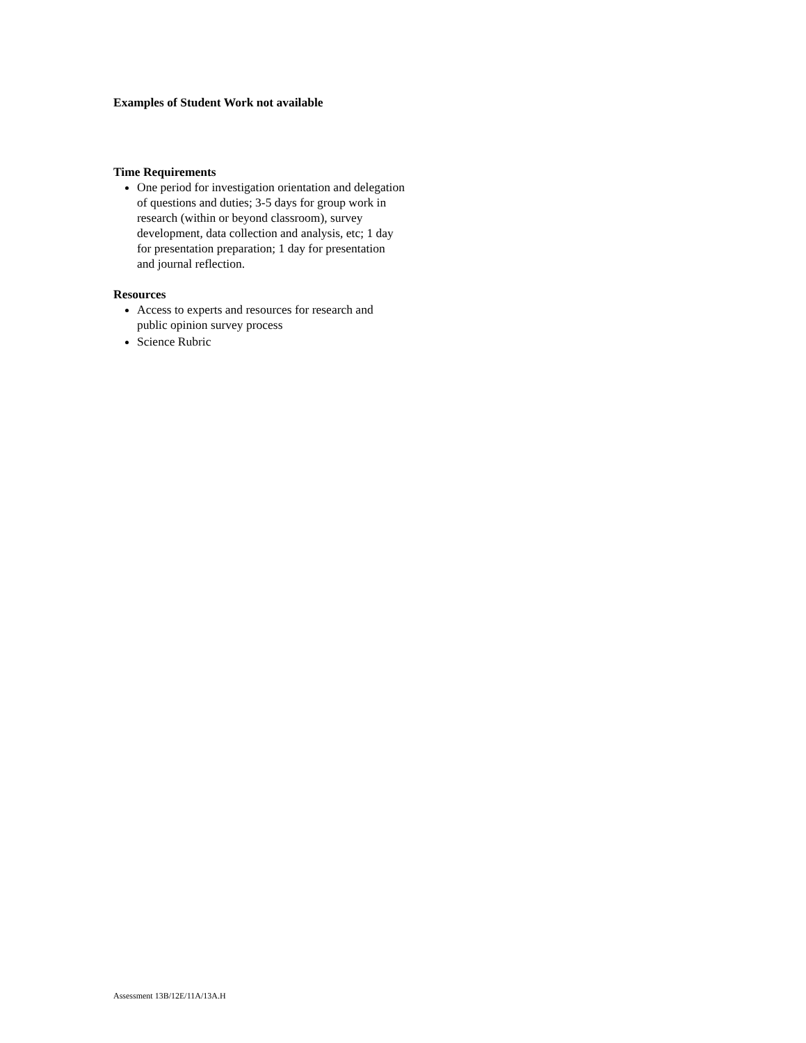Examples of Student Work not available
Time Requirements
One period for investigation orientation and delegation of questions and duties; 3-5 days for group work in research (within or beyond classroom), survey development, data collection and analysis, etc; 1 day for presentation preparation; 1 day for presentation and journal reflection.
Resources
Access to experts and resources for research and public opinion survey process
Science Rubric
Assessment 13B/12E/11A/13A.H